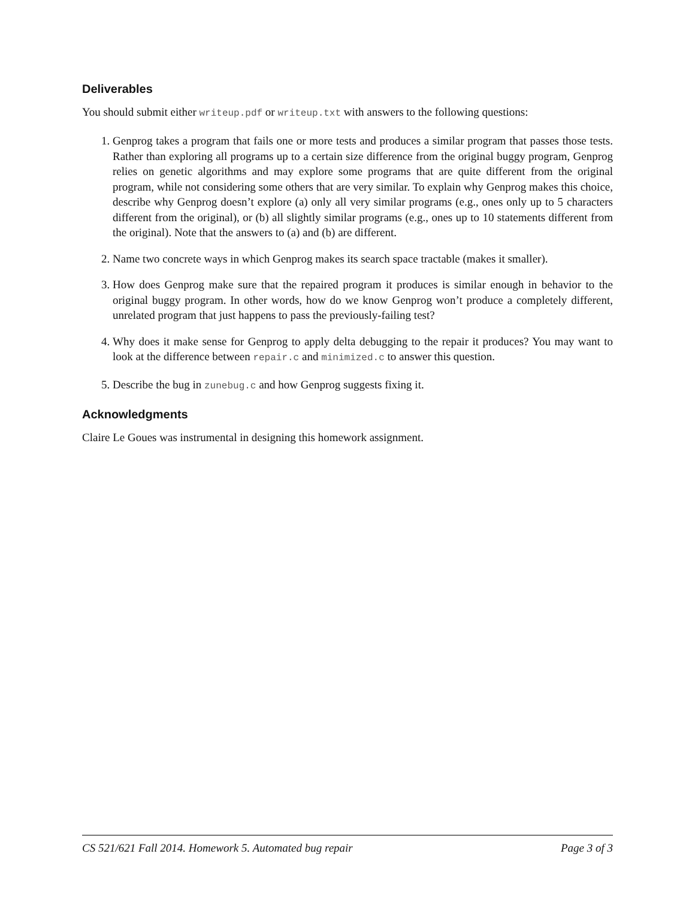Deliverables
You should submit either writeup.pdf or writeup.txt with answers to the following questions:
1. Genprog takes a program that fails one or more tests and produces a similar program that passes those tests. Rather than exploring all programs up to a certain size difference from the original buggy program, Genprog relies on genetic algorithms and may explore some programs that are quite different from the original program, while not considering some others that are very similar. To explain why Genprog makes this choice, describe why Genprog doesn’t explore (a) only all very similar programs (e.g., ones only up to 5 characters different from the original), or (b) all slightly similar programs (e.g., ones up to 10 statements different from the original). Note that the answers to (a) and (b) are different.
2. Name two concrete ways in which Genprog makes its search space tractable (makes it smaller).
3. How does Genprog make sure that the repaired program it produces is similar enough in behavior to the original buggy program. In other words, how do we know Genprog won’t produce a completely different, unrelated program that just happens to pass the previously-failing test?
4. Why does it make sense for Genprog to apply delta debugging to the repair it produces? You may want to look at the difference between repair.c and minimized.c to answer this question.
5. Describe the bug in zunebug.c and how Genprog suggests fixing it.
Acknowledgments
Claire Le Goues was instrumental in designing this homework assignment.
CS 521/621 Fall 2014. Homework 5. Automated bug repair Page 3 of 3